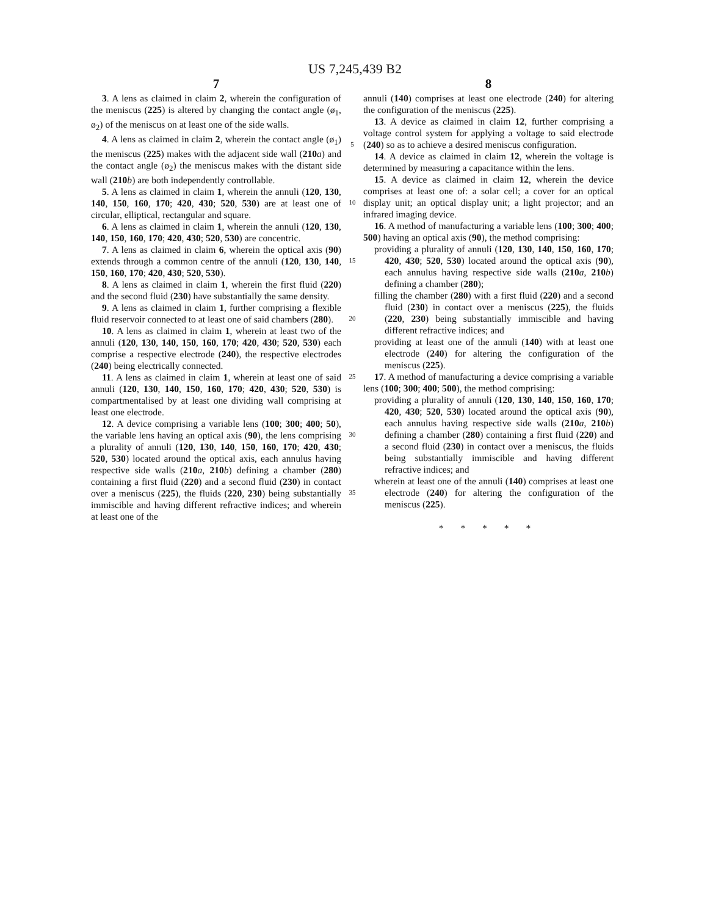US 7,245,439 B2
7
3. A lens as claimed in claim 2, wherein the configuration of the meniscus (225) is altered by changing the contact angle (ø<sub>1</sub>, ø<sub>2</sub>) of the meniscus on at least one of the side walls.
4. A lens as claimed in claim 2, wherein the contact angle (ø<sub>1</sub>) the meniscus (225) makes with the adjacent side wall (210 a) and the contact angle (ø<sub>2</sub>) the meniscus makes with the distant side wall (210 b) are both independently controllable.
5. A lens as claimed in claim 1, wherein the annuli (120, 130, 140, 150, 160, 170; 420, 430; 520, 530) are at least one of circular, elliptical, rectangular and square.
6. A lens as claimed in claim 1, wherein the annuli (120, 130, 140, 150, 160, 170; 420, 430; 520, 530) are concentric.
7. A lens as claimed in claim 6, wherein the optical axis (90) extends through a common centre of the annuli (120, 130, 140, 150, 160, 170; 420, 430; 520, 530).
8. A lens as claimed in claim 1, wherein the first fluid (220) and the second fluid (230) have substantially the same density.
9. A lens as claimed in claim 1, further comprising a flexible fluid reservoir connected to at least one of said chambers (280).
10. A lens as claimed in claim 1, wherein at least two of the annuli (120, 130, 140, 150, 160, 170; 420, 430; 520, 530) each comprise a respective electrode (240), the respective electrodes (240) being electrically connected.
11. A lens as claimed in claim 1, wherein at least one of said annuli (120, 130, 140, 150, 160, 170; 420, 430; 520, 530) is compartmentalised by at least one dividing wall comprising at least one electrode.
12. A device comprising a variable lens (100; 300; 400; 50), the variable lens having an optical axis (90), the lens comprising a plurality of annuli (120, 130, 140, 150, 160, 170; 420, 430; 520, 530) located around the optical axis, each annulus having respective side walls (210 a, 210 b) defining a chamber (280) containing a first fluid (220) and a second fluid (230) in contact over a meniscus (225), the fluids (220, 230) being substantially immiscible and having different refractive indices; and wherein at least one of the
5
10
15
20
25
30
35
8
annuli (140) comprises at least one electrode (240) for altering the configuration of the meniscus (225).
13. A device as claimed in claim 12, further comprising a voltage control system for applying a voltage to said electrode (240) so as to achieve a desired meniscus configuration.
14. A device as claimed in claim 12, wherein the voltage is determined by measuring a capacitance within the lens.
15. A device as claimed in claim 12, wherein the device comprises at least one of: a solar cell; a cover for an optical display unit; an optical display unit; a light projector; and an infrared imaging device.
16. A method of manufacturing a variable lens (100; 300; 400; 500) having an optical axis (90), the method comprising:
providing a plurality of annuli (120, 130, 140, 150, 160, 170; 420, 430; 520, 530) located around the optical axis (90), each annulus having respective side walls (210 a, 210 b) defining a chamber (280);
filling the chamber (280) with a first fluid (220) and a second fluid (230) in contact over a meniscus (225), the fluids (220, 230) being substantially immiscible and having different refractive indices; and
providing at least one of the annuli (140) with at least one electrode (240) for altering the configuration of the meniscus (225).
17. A method of manufacturing a device comprising a variable lens (100; 300; 400; 500), the method comprising:
providing a plurality of annuli (120, 130, 140, 150, 160, 170; 420, 430; 520, 530) located around the optical axis (90), each annulus having respective side walls (210 a, 210 b) defining a chamber (280) containing a first fluid (220) and a second fluid (230) in contact over a meniscus, the fluids being substantially immiscible and having different refractive indices; and
wherein at least one of the annuli (140) comprises at least one electrode (240) for altering the configuration of the meniscus (225).
* * * * *